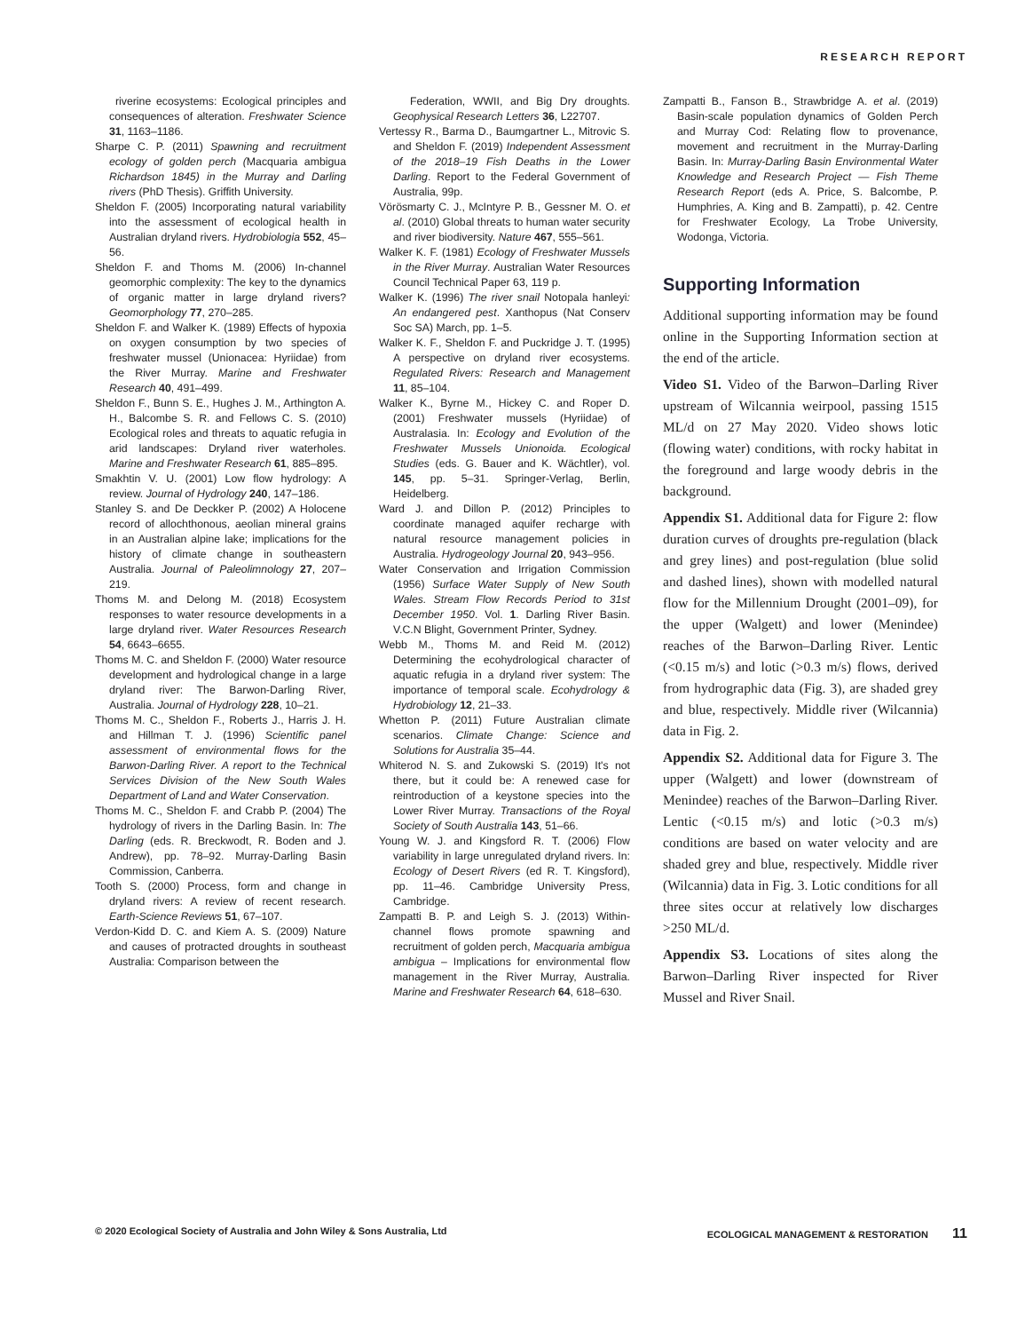RESEARCH REPORT
riverine ecosystems: Ecological principles and consequences of alteration. Freshwater Science 31, 1163–1186.
Sharpe C. P. (2011) Spawning and recruitment ecology of golden perch (Macquaria ambigua Richardson 1845) in the Murray and Darling rivers (PhD Thesis). Griffith University.
Sheldon F. (2005) Incorporating natural variability into the assessment of ecological health in Australian dryland rivers. Hydrobiologia 552, 45–56.
Sheldon F. and Thoms M. (2006) In-channel geomorphic complexity: The key to the dynamics of organic matter in large dryland rivers? Geomorphology 77, 270–285.
Sheldon F. and Walker K. (1989) Effects of hypoxia on oxygen consumption by two species of freshwater mussel (Unionacea: Hyriidae) from the River Murray. Marine and Freshwater Research 40, 491–499.
Sheldon F., Bunn S. E., Hughes J. M., Arthington A. H., Balcombe S. R. and Fellows C. S. (2010) Ecological roles and threats to aquatic refugia in arid landscapes: Dryland river waterholes. Marine and Freshwater Research 61, 885–895.
Smakhtin V. U. (2001) Low flow hydrology: A review. Journal of Hydrology 240, 147–186.
Stanley S. and De Deckker P. (2002) A Holocene record of allochthonous, aeolian mineral grains in an Australian alpine lake; implications for the history of climate change in southeastern Australia. Journal of Paleolimnology 27, 207–219.
Thoms M. and Delong M. (2018) Ecosystem responses to water resource developments in a large dryland river. Water Resources Research 54, 6643–6655.
Thoms M. C. and Sheldon F. (2000) Water resource development and hydrological change in a large dryland river: The Barwon-Darling River, Australia. Journal of Hydrology 228, 10–21.
Thoms M. C., Sheldon F., Roberts J., Harris J. H. and Hillman T. J. (1996) Scientific panel assessment of environmental flows for the Barwon-Darling River. A report to the Technical Services Division of the New South Wales Department of Land and Water Conservation.
Thoms M. C., Sheldon F. and Crabb P. (2004) The hydrology of rivers in the Darling Basin. In: The Darling (eds. R. Breckwodt, R. Boden and J. Andrew), pp. 78–92. Murray-Darling Basin Commission, Canberra.
Tooth S. (2000) Process, form and change in dryland rivers: A review of recent research. Earth-Science Reviews 51, 67–107.
Verdon-Kidd D. C. and Kiem A. S. (2009) Nature and causes of protracted droughts in southeast Australia: Comparison between the
Federation, WWII, and Big Dry droughts. Geophysical Research Letters 36, L22707.
Vertessy R., Barma D., Baumgartner L., Mitrovic S. and Sheldon F. (2019) Independent Assessment of the 2018–19 Fish Deaths in the Lower Darling. Report to the Federal Government of Australia, 99p.
Vörösmarty C. J., McIntyre P. B., Gessner M. O. et al. (2010) Global threats to human water security and river biodiversity. Nature 467, 555–561.
Walker K. F. (1981) Ecology of Freshwater Mussels in the River Murray. Australian Water Resources Council Technical Paper 63, 119 p.
Walker K. (1996) The river snail Notopala hanleyi: An endangered pest. Xanthopus (Nat Conserv Soc SA) March, pp. 1–5.
Walker K. F., Sheldon F. and Puckridge J. T. (1995) A perspective on dryland river ecosystems. Regulated Rivers: Research and Management 11, 85–104.
Walker K., Byrne M., Hickey C. and Roper D. (2001) Freshwater mussels (Hyriidae) of Australasia. In: Ecology and Evolution of the Freshwater Mussels Unionoida. Ecological Studies (eds. G. Bauer and K. Wächtler), vol. 145, pp. 5–31. Springer-Verlag, Berlin, Heidelberg.
Ward J. and Dillon P. (2012) Principles to coordinate managed aquifer recharge with natural resource management policies in Australia. Hydrogeology Journal 20, 943–956.
Water Conservation and Irrigation Commission (1956) Surface Water Supply of New South Wales. Stream Flow Records Period to 31st December 1950. Vol. 1. Darling River Basin. V.C.N Blight, Government Printer, Sydney.
Webb M., Thoms M. and Reid M. (2012) Determining the ecohydrological character of aquatic refugia in a dryland river system: The importance of temporal scale. Ecohydrology & Hydrobiology 12, 21–33.
Whetton P. (2011) Future Australian climate scenarios. Climate Change: Science and Solutions for Australia 35–44.
Whiterod N. S. and Zukowski S. (2019) It's not there, but it could be: A renewed case for reintroduction of a keystone species into the Lower River Murray. Transactions of the Royal Society of South Australia 143, 51–66.
Young W. J. and Kingsford R. T. (2006) Flow variability in large unregulated dryland rivers. In: Ecology of Desert Rivers (ed R. T. Kingsford), pp. 11–46. Cambridge University Press, Cambridge.
Zampatti B. P. and Leigh S. J. (2013) Within-channel flows promote spawning and recruitment of golden perch, Macquaria ambigua ambigua – Implications for environmental flow management in the River Murray, Australia. Marine and Freshwater Research 64, 618–630.
Zampatti B., Fanson B., Strawbridge A. et al. (2019) Basin-scale population dynamics of Golden Perch and Murray Cod: Relating flow to provenance, movement and recruitment in the Murray-Darling Basin. In: Murray-Darling Basin Environmental Water Knowledge and Research Project — Fish Theme Research Report (eds A. Price, S. Balcombe, P. Humphries, A. King and B. Zampatti), p. 42. Centre for Freshwater Ecology, La Trobe University, Wodonga, Victoria.
Supporting Information
Additional supporting information may be found online in the Supporting Information section at the end of the article.
Video S1. Video of the Barwon–Darling River upstream of Wilcannia weirpool, passing 1515 ML/d on 27 May 2020. Video shows lotic (flowing water) conditions, with rocky habitat in the foreground and large woody debris in the background.
Appendix S1. Additional data for Figure 2: flow duration curves of droughts pre-regulation (black and grey lines) and post-regulation (blue solid and dashed lines), shown with modelled natural flow for the Millennium Drought (2001–09), for the upper (Walgett) and lower (Menindee) reaches of the Barwon–Darling River. Lentic (<0.15 m/s) and lotic (>0.3 m/s) flows, derived from hydrographic data (Fig. 3), are shaded grey and blue, respectively. Middle river (Wilcannia) data in Fig. 2.
Appendix S2. Additional data for Figure 3. The upper (Walgett) and lower (downstream of Menindee) reaches of the Barwon–Darling River. Lentic (<0.15 m/s) and lotic (>0.3 m/s) conditions are based on water velocity and are shaded grey and blue, respectively. Middle river (Wilcannia) data in Fig. 3. Lotic conditions for all three sites occur at relatively low discharges >250 ML/d.
Appendix S3. Locations of sites along the Barwon–Darling River inspected for River Mussel and River Snail.
© 2020 Ecological Society of Australia and John Wiley & Sons Australia, Ltd ECOLOGICAL MANAGEMENT & RESTORATION 11